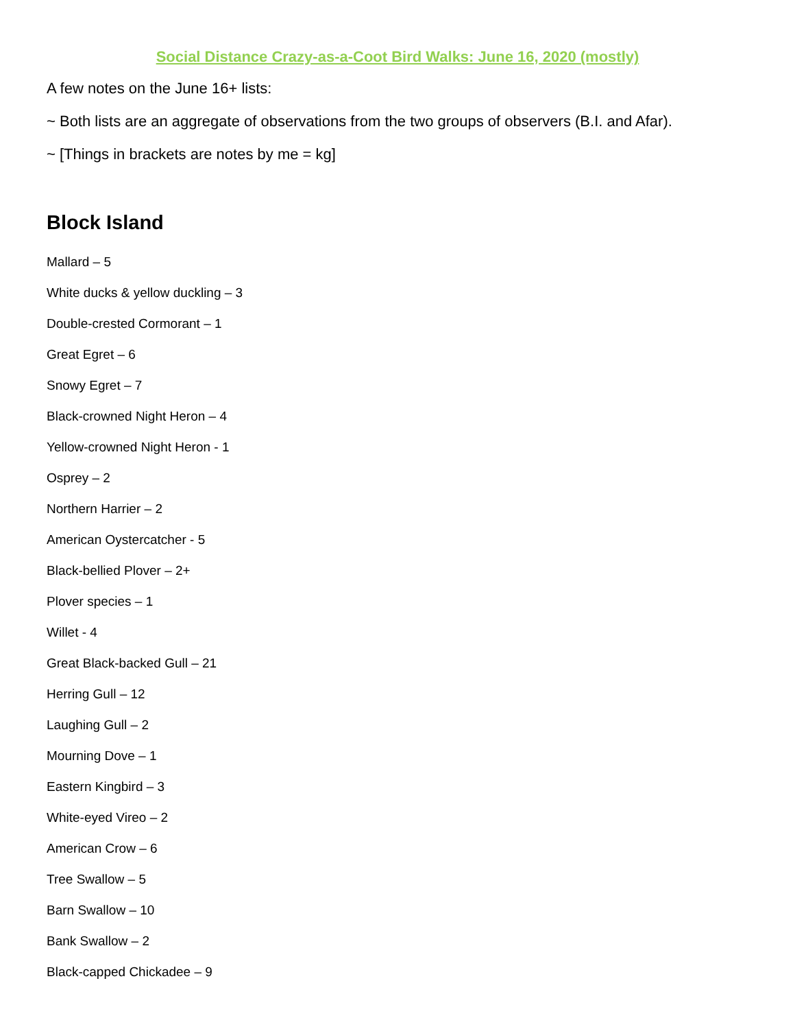Social Distance Crazy-as-a-Coot Bird Walks: June 16, 2020 (mostly)
A few notes on the June 16+ lists:
~ Both lists are an aggregate of observations from the two groups of observers (B.I. and Afar).
~ [Things in brackets are notes by me = kg]
Block Island
Mallard – 5
White ducks & yellow duckling – 3
Double-crested Cormorant – 1
Great Egret – 6
Snowy Egret – 7
Black-crowned Night Heron – 4
Yellow-crowned Night Heron - 1
Osprey – 2
Northern Harrier – 2
American Oystercatcher - 5
Black-bellied Plover – 2+
Plover species – 1
Willet - 4
Great Black-backed Gull – 21
Herring Gull – 12
Laughing Gull – 2
Mourning Dove – 1
Eastern Kingbird – 3
White-eyed Vireo – 2
American Crow – 6
Tree Swallow – 5
Barn Swallow – 10
Bank Swallow – 2
Black-capped Chickadee – 9